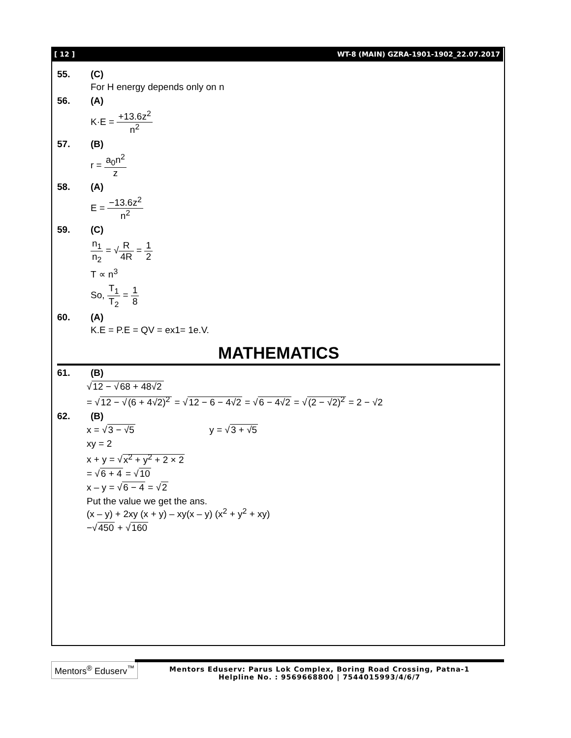[ 12 ] WT-8 (MAIN) GZRA-1901-1902_22.07.2017
55. (C)
For H energy depends only on n
56. (A)
K·E = +13.6z<sup>2</sup> n<sup>2</sup>
57. (B)
r = a<sub>0</sub>n<sup>2</sup> z
58. (A)
E = −13.6z<sup>2</sup> n<sup>2</sup>
59. (C)
n<sub>1</sub> n<sub>2</sub> = √R 4R = 1 2
T ∝ n<sup>3</sup>
So, T<sub>1</sub> T<sub>2</sub> = 1 8
60. (A)
K.E = P.E = QV = ex1= 1e.V.
MATHEMATICS
61. (B)
√12 − √68 + 48√2
= √12 − √(6 + 4√2)<sup>2</sup> = √12 − 6 − 4√2 = √6 − 4√2 = √(2 − √2)<sup>2</sup> = 2 − √2
62. (B)
x = √3 − √5 y = √3 + √5
xy = 2
x + y = √x<sup>2</sup> + y<sup>2</sup> + 2 × 2
= √6 + 4 = √10
x – y = √6 − 4 = √2
Put the value we get the ans.
(x – y) + 2xy (x + y) – xy(x – y) (x<sup>2</sup> + y<sup>2</sup> + xy)
−√450 + √160
Mentors<sup>®</sup> Eduserv<sup>™</sup>
Mentors Eduserv: Parus Lok Complex, Boring Road Crossing, Patna-1
Helpline No. : 9569668800 | 7544015993/4/6/7